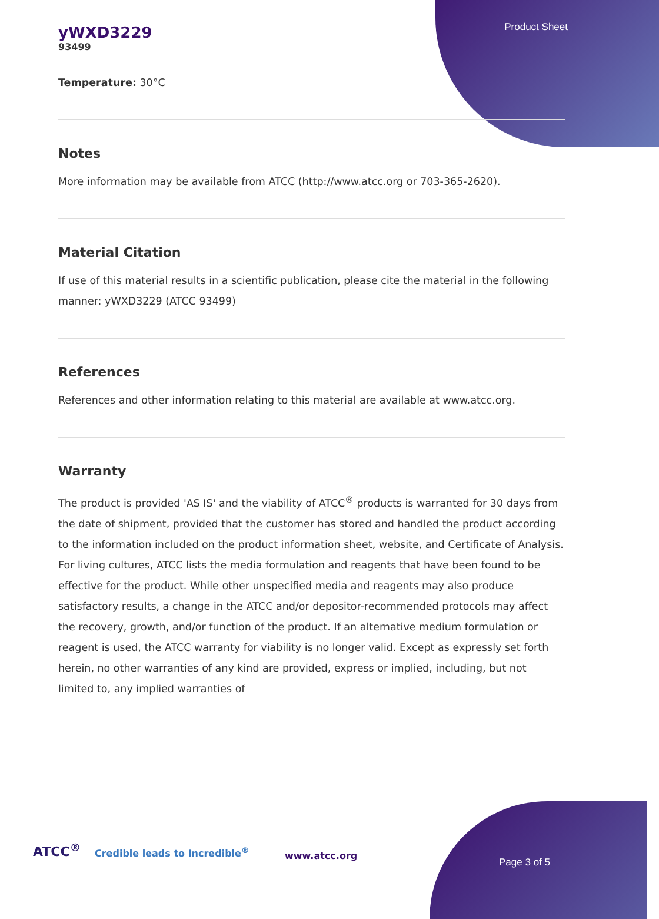Product Sheet
yWXD3229
93499
Temperature: 30°C
Notes
More information may be available from ATCC (http://www.atcc.org or 703-365-2620).
Material Citation
If use of this material results in a scientific publication, please cite the material in the following manner: yWXD3229 (ATCC 93499)
References
References and other information relating to this material are available at www.atcc.org.
Warranty
The product is provided 'AS IS' and the viability of ATCC<sup>®</sup> products is warranted for 30 days from the date of shipment, provided that the customer has stored and handled the product according to the information included on the product information sheet, website, and Certificate of Analysis. For living cultures, ATCC lists the media formulation and reagents that have been found to be effective for the product. While other unspecified media and reagents may also produce satisfactory results, a change in the ATCC and/or depositor-recommended protocols may affect the recovery, growth, and/or function of the product. If an alternative medium formulation or reagent is used, the ATCC warranty for viability is no longer valid. Except as expressly set forth herein, no other warranties of any kind are provided, express or implied, including, but not limited to, any implied warranties of
ATCC<sup>®</sup> Credible leads to Incredible<sup>®</sup> www.atcc.org
Page 3 of 5